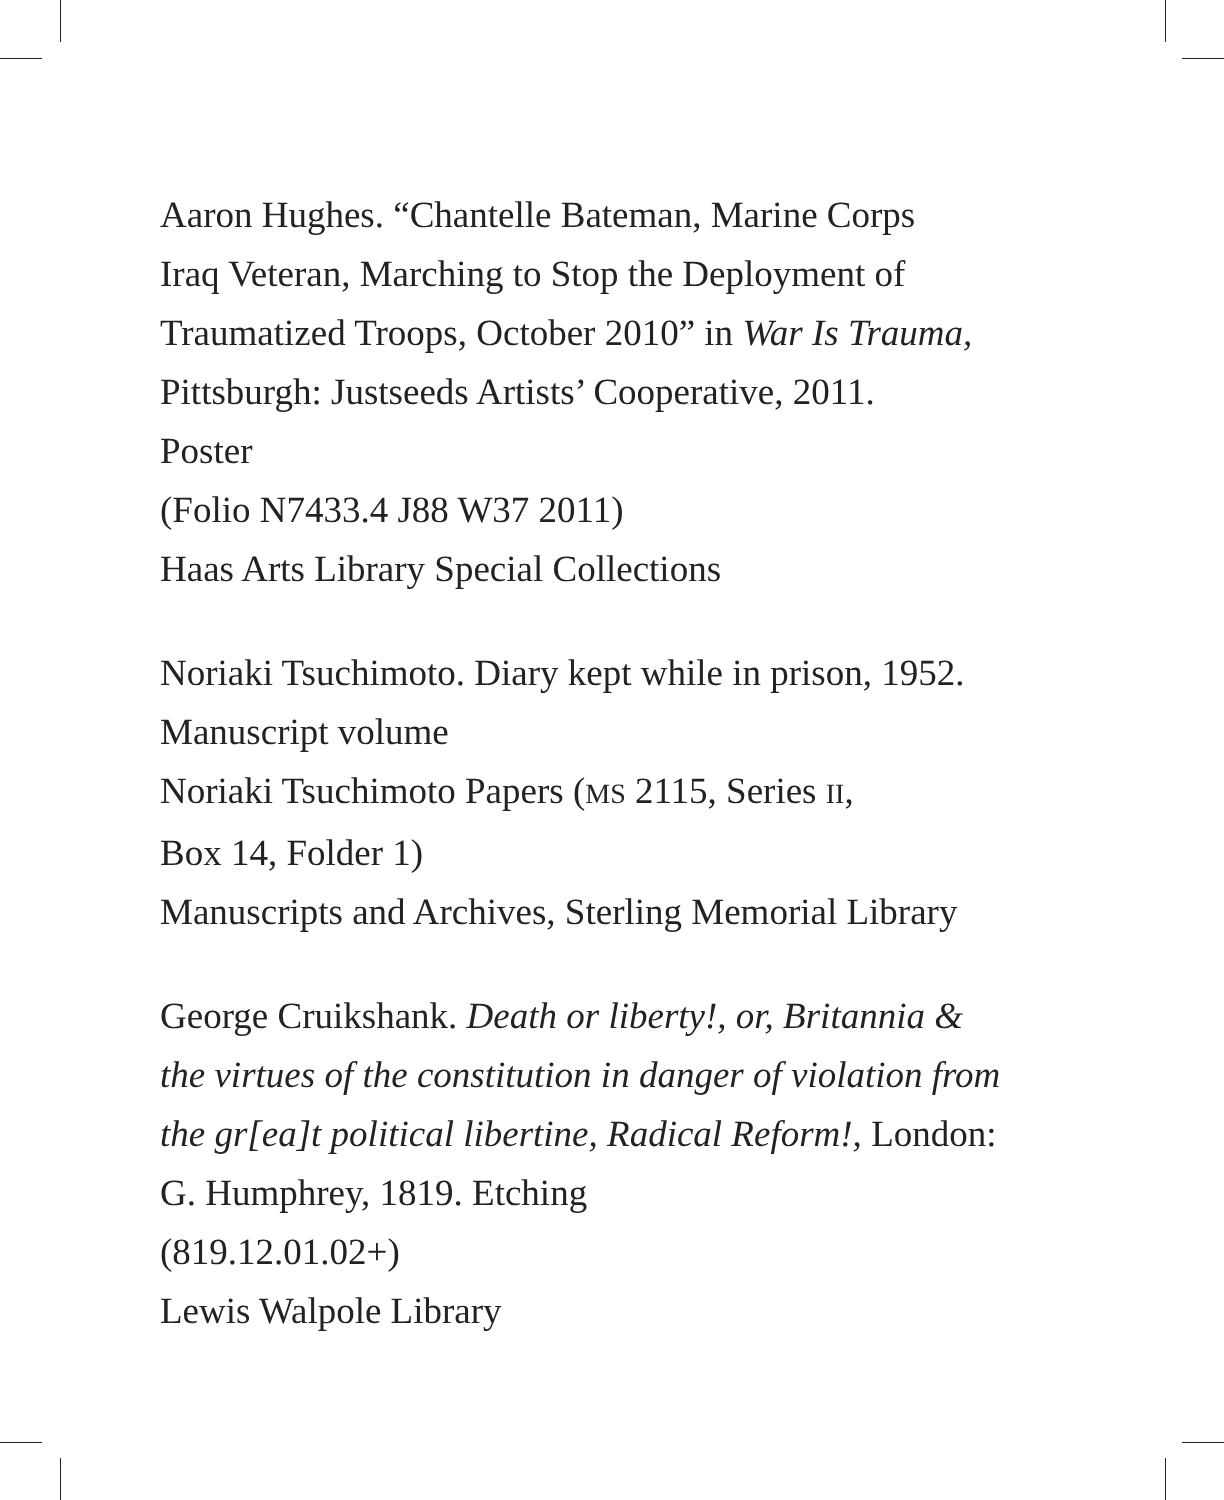Aaron Hughes. “Chantelle Bateman, Marine Corps
Iraq Veteran, Marching to Stop the Deployment of
Traumatized Troops, October 2010” in War Is Trauma,
Pittsburgh: Justseeds Artists’ Cooperative, 2011.
Poster
(Folio N7433.4 J88 W37 2011)
Haas Arts Library Special Collections
Noriaki Tsuchimoto. Diary kept while in prison, 1952.
Manuscript volume
Noriaki Tsuchimoto Papers (MS 2115, Series II,
Box 14, Folder 1)
Manuscripts and Archives, Sterling Memorial Library
George Cruikshank. Death or liberty!, or, Britannia &
the virtues of the constitution in danger of violation from
the gr[ea]t political libertine, Radical Reform!, London:
G. Humphrey, 1819. Etching
(819.12.01.02+)
Lewis Walpole Library